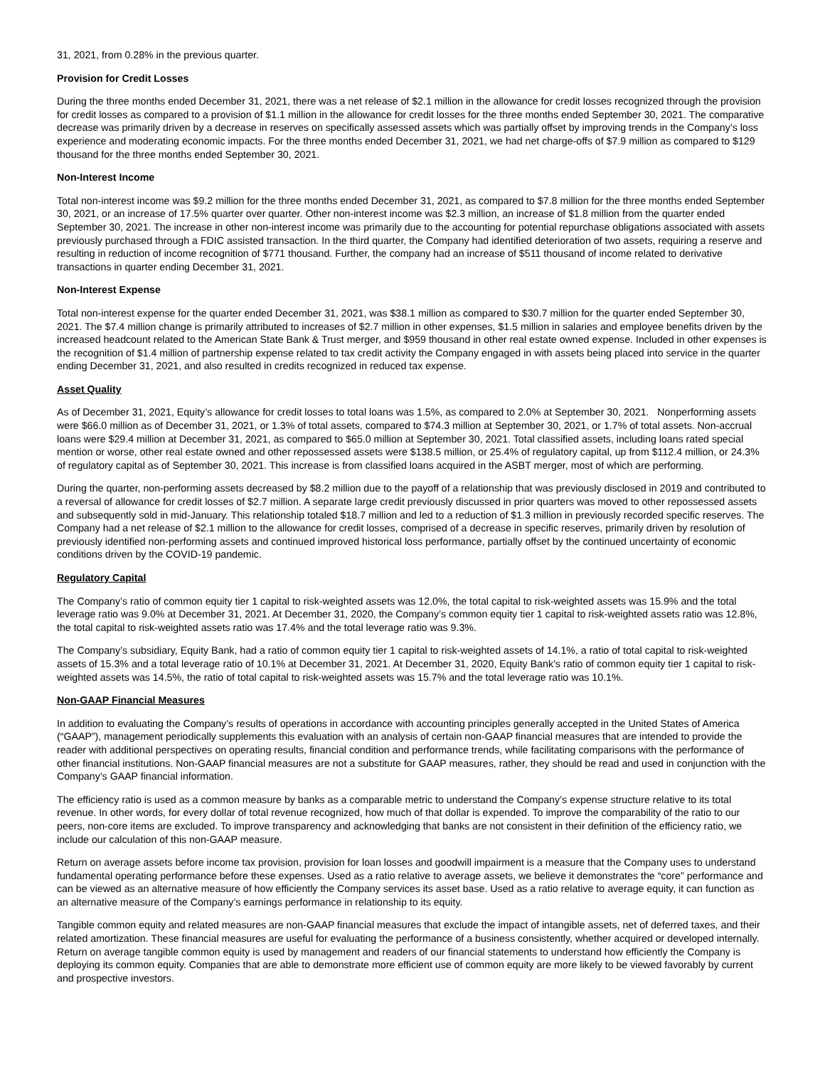31, 2021, from 0.28% in the previous quarter.
Provision for Credit Losses
During the three months ended December 31, 2021, there was a net release of $2.1 million in the allowance for credit losses recognized through the provision for credit losses as compared to a provision of $1.1 million in the allowance for credit losses for the three months ended September 30, 2021. The comparative decrease was primarily driven by a decrease in reserves on specifically assessed assets which was partially offset by improving trends in the Company’s loss experience and moderating economic impacts. For the three months ended December 31, 2021, we had net charge-offs of $7.9 million as compared to $129 thousand for the three months ended September 30, 2021.
Non-Interest Income
Total non-interest income was $9.2 million for the three months ended December 31, 2021, as compared to $7.8 million for the three months ended September 30, 2021, or an increase of 17.5% quarter over quarter. Other non-interest income was $2.3 million, an increase of $1.8 million from the quarter ended September 30, 2021. The increase in other non-interest income was primarily due to the accounting for potential repurchase obligations associated with assets previously purchased through a FDIC assisted transaction. In the third quarter, the Company had identified deterioration of two assets, requiring a reserve and resulting in reduction of income recognition of $771 thousand. Further, the company had an increase of $511 thousand of income related to derivative transactions in quarter ending December 31, 2021.
Non-Interest Expense
Total non-interest expense for the quarter ended December 31, 2021, was $38.1 million as compared to $30.7 million for the quarter ended September 30, 2021. The $7.4 million change is primarily attributed to increases of $2.7 million in other expenses, $1.5 million in salaries and employee benefits driven by the increased headcount related to the American State Bank & Trust merger, and $959 thousand in other real estate owned expense. Included in other expenses is the recognition of $1.4 million of partnership expense related to tax credit activity the Company engaged in with assets being placed into service in the quarter ending December 31, 2021, and also resulted in credits recognized in reduced tax expense.
Asset Quality
As of December 31, 2021, Equity’s allowance for credit losses to total loans was 1.5%, as compared to 2.0% at September 30, 2021. Nonperforming assets were $66.0 million as of December 31, 2021, or 1.3% of total assets, compared to $74.3 million at September 30, 2021, or 1.7% of total assets. Non-accrual loans were $29.4 million at December 31, 2021, as compared to $65.0 million at September 30, 2021. Total classified assets, including loans rated special mention or worse, other real estate owned and other repossessed assets were $138.5 million, or 25.4% of regulatory capital, up from $112.4 million, or 24.3% of regulatory capital as of September 30, 2021. This increase is from classified loans acquired in the ASBT merger, most of which are performing.
During the quarter, non-performing assets decreased by $8.2 million due to the payoff of a relationship that was previously disclosed in 2019 and contributed to a reversal of allowance for credit losses of $2.7 million. A separate large credit previously discussed in prior quarters was moved to other repossessed assets and subsequently sold in mid-January. This relationship totaled $18.7 million and led to a reduction of $1.3 million in previously recorded specific reserves. The Company had a net release of $2.1 million to the allowance for credit losses, comprised of a decrease in specific reserves, primarily driven by resolution of previously identified non-performing assets and continued improved historical loss performance, partially offset by the continued uncertainty of economic conditions driven by the COVID-19 pandemic.
Regulatory Capital
The Company’s ratio of common equity tier 1 capital to risk-weighted assets was 12.0%, the total capital to risk-weighted assets was 15.9% and the total leverage ratio was 9.0% at December 31, 2021. At December 31, 2020, the Company’s common equity tier 1 capital to risk-weighted assets ratio was 12.8%, the total capital to risk-weighted assets ratio was 17.4% and the total leverage ratio was 9.3%.
The Company’s subsidiary, Equity Bank, had a ratio of common equity tier 1 capital to risk-weighted assets of 14.1%, a ratio of total capital to risk-weighted assets of 15.3% and a total leverage ratio of 10.1% at December 31, 2021. At December 31, 2020, Equity Bank’s ratio of common equity tier 1 capital to risk-weighted assets was 14.5%, the ratio of total capital to risk-weighted assets was 15.7% and the total leverage ratio was 10.1%.
Non-GAAP Financial Measures
In addition to evaluating the Company’s results of operations in accordance with accounting principles generally accepted in the United States of America (“GAAP”), management periodically supplements this evaluation with an analysis of certain non-GAAP financial measures that are intended to provide the reader with additional perspectives on operating results, financial condition and performance trends, while facilitating comparisons with the performance of other financial institutions. Non-GAAP financial measures are not a substitute for GAAP measures, rather, they should be read and used in conjunction with the Company’s GAAP financial information.
The efficiency ratio is used as a common measure by banks as a comparable metric to understand the Company’s expense structure relative to its total revenue. In other words, for every dollar of total revenue recognized, how much of that dollar is expended. To improve the comparability of the ratio to our peers, non-core items are excluded. To improve transparency and acknowledging that banks are not consistent in their definition of the efficiency ratio, we include our calculation of this non-GAAP measure.
Return on average assets before income tax provision, provision for loan losses and goodwill impairment is a measure that the Company uses to understand fundamental operating performance before these expenses. Used as a ratio relative to average assets, we believe it demonstrates the “core” performance and can be viewed as an alternative measure of how efficiently the Company services its asset base. Used as a ratio relative to average equity, it can function as an alternative measure of the Company’s earnings performance in relationship to its equity.
Tangible common equity and related measures are non-GAAP financial measures that exclude the impact of intangible assets, net of deferred taxes, and their related amortization. These financial measures are useful for evaluating the performance of a business consistently, whether acquired or developed internally. Return on average tangible common equity is used by management and readers of our financial statements to understand how efficiently the Company is deploying its common equity. Companies that are able to demonstrate more efficient use of common equity are more likely to be viewed favorably by current and prospective investors.